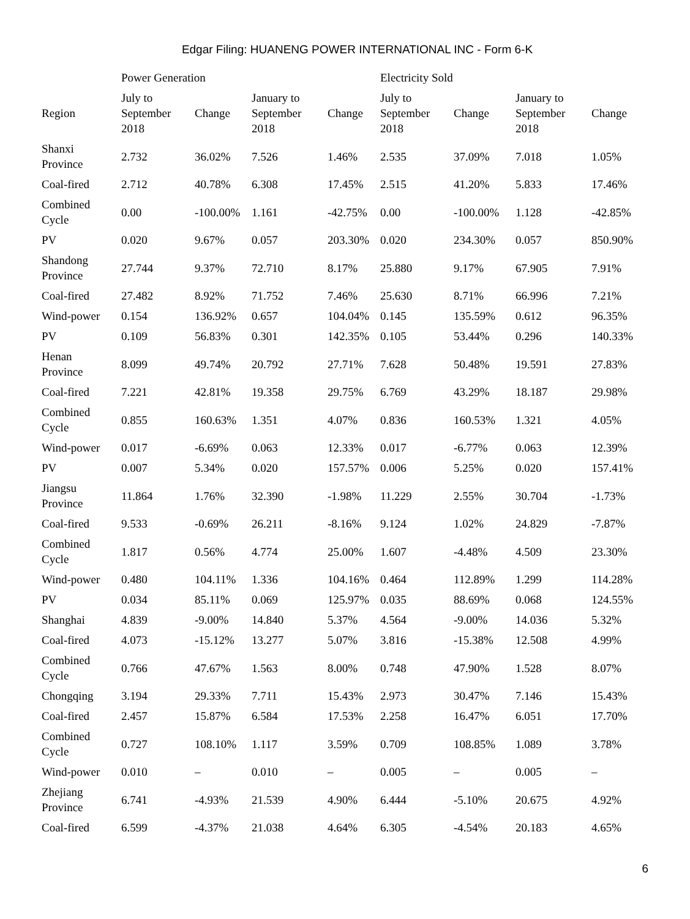Edgar Filing: HUANENG POWER INTERNATIONAL INC - Form 6-K
| | Power Generation | | | | Electricity Sold | | | |
| --- | --- | --- | --- | --- | --- | --- | --- | --- |
| Region | July to September 2018 | Change | January to September 2018 | Change | July to September 2018 | Change | January to September 2018 | Change |
| Shanxi Province | 2.732 | 36.02% | 7.526 | 1.46% | 2.535 | 37.09% | 7.018 | 1.05% |
| Coal-fired | 2.712 | 40.78% | 6.308 | 17.45% | 2.515 | 41.20% | 5.833 | 17.46% |
| Combined Cycle | 0.00 | -100.00% | 1.161 | -42.75% | 0.00 | -100.00% | 1.128 | -42.85% |
| PV | 0.020 | 9.67% | 0.057 | 203.30% | 0.020 | 234.30% | 0.057 | 850.90% |
| Shandong Province | 27.744 | 9.37% | 72.710 | 8.17% | 25.880 | 9.17% | 67.905 | 7.91% |
| Coal-fired | 27.482 | 8.92% | 71.752 | 7.46% | 25.630 | 8.71% | 66.996 | 7.21% |
| Wind-power | 0.154 | 136.92% | 0.657 | 104.04% | 0.145 | 135.59% | 0.612 | 96.35% |
| PV | 0.109 | 56.83% | 0.301 | 142.35% | 0.105 | 53.44% | 0.296 | 140.33% |
| Henan Province | 8.099 | 49.74% | 20.792 | 27.71% | 7.628 | 50.48% | 19.591 | 27.83% |
| Coal-fired | 7.221 | 42.81% | 19.358 | 29.75% | 6.769 | 43.29% | 18.187 | 29.98% |
| Combined Cycle | 0.855 | 160.63% | 1.351 | 4.07% | 0.836 | 160.53% | 1.321 | 4.05% |
| Wind-power | 0.017 | -6.69% | 0.063 | 12.33% | 0.017 | -6.77% | 0.063 | 12.39% |
| PV | 0.007 | 5.34% | 0.020 | 157.57% | 0.006 | 5.25% | 0.020 | 157.41% |
| Jiangsu Province | 11.864 | 1.76% | 32.390 | -1.98% | 11.229 | 2.55% | 30.704 | -1.73% |
| Coal-fired | 9.533 | -0.69% | 26.211 | -8.16% | 9.124 | 1.02% | 24.829 | -7.87% |
| Combined Cycle | 1.817 | 0.56% | 4.774 | 25.00% | 1.607 | -4.48% | 4.509 | 23.30% |
| Wind-power | 0.480 | 104.11% | 1.336 | 104.16% | 0.464 | 112.89% | 1.299 | 114.28% |
| PV | 0.034 | 85.11% | 0.069 | 125.97% | 0.035 | 88.69% | 0.068 | 124.55% |
| Shanghai | 4.839 | -9.00% | 14.840 | 5.37% | 4.564 | -9.00% | 14.036 | 5.32% |
| Coal-fired | 4.073 | -15.12% | 13.277 | 5.07% | 3.816 | -15.38% | 12.508 | 4.99% |
| Combined Cycle | 0.766 | 47.67% | 1.563 | 8.00% | 0.748 | 47.90% | 1.528 | 8.07% |
| Chongqing | 3.194 | 29.33% | 7.711 | 15.43% | 2.973 | 30.47% | 7.146 | 15.43% |
| Coal-fired | 2.457 | 15.87% | 6.584 | 17.53% | 2.258 | 16.47% | 6.051 | 17.70% |
| Combined Cycle | 0.727 | 108.10% | 1.117 | 3.59% | 0.709 | 108.85% | 1.089 | 3.78% |
| Wind-power | 0.010 | – | 0.010 | – | 0.005 | – | 0.005 | – |
| Zhejiang Province | 6.741 | -4.93% | 21.539 | 4.90% | 6.444 | -5.10% | 20.675 | 4.92% |
| Coal-fired | 6.599 | -4.37% | 21.038 | 4.64% | 6.305 | -4.54% | 20.183 | 4.65% |
6